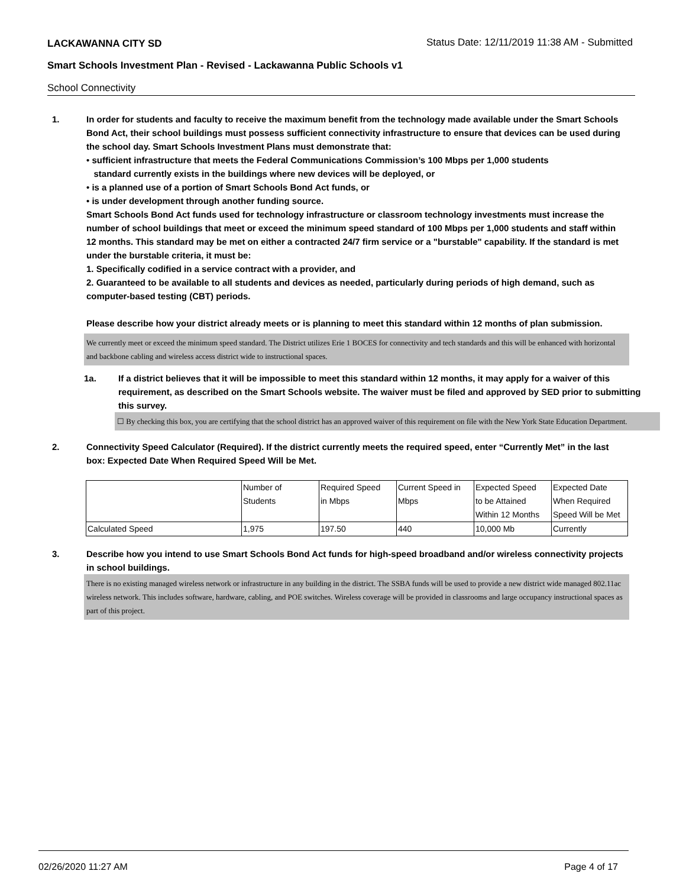LACKAWANNA CITY SD
Status Date: 12/11/2019 11:38 AM - Submitted
Smart Schools Investment Plan - Revised - Lackawanna Public Schools v1
School Connectivity
1. In order for students and faculty to receive the maximum benefit from the technology made available under the Smart Schools Bond Act, their school buildings must possess sufficient connectivity infrastructure to ensure that devices can be used during the school day. Smart Schools Investment Plans must demonstrate that:
• sufficient infrastructure that meets the Federal Communications Commission’s 100 Mbps per 1,000 students
standard currently exists in the buildings where new devices will be deployed, or
• is a planned use of a portion of Smart Schools Bond Act funds, or
• is under development through another funding source.
Smart Schools Bond Act funds used for technology infrastructure or classroom technology investments must increase the number of school buildings that meet or exceed the minimum speed standard of 100 Mbps per 1,000 students and staff within 12 months. This standard may be met on either a contracted 24/7 firm service or a "burstable" capability. If the standard is met under the burstable criteria, it must be:
1. Specifically codified in a service contract with a provider, and
2. Guaranteed to be available to all students and devices as needed, particularly during periods of high demand, such as computer-based testing (CBT) periods.
Please describe how your district already meets or is planning to meet this standard within 12 months of plan submission.
We currently meet or exceed the minimum speed standard. The District utilizes Erie 1 BOCES for connectivity and tech standards and this will be enhanced with horizontal and backbone cabling and wireless access district wide to instructional spaces.
1a. If a district believes that it will be impossible to meet this standard within 12 months, it may apply for a waiver of this requirement, as described on the Smart Schools website. The waiver must be filed and approved by SED prior to submitting this survey.
☐ By checking this box, you are certifying that the school district has an approved waiver of this requirement on file with the New York State Education Department.
2. Connectivity Speed Calculator (Required). If the district currently meets the required speed, enter “Currently Met” in the last box: Expected Date When Required Speed Will be Met.
| | Number of Students | Required Speed in Mbps | Current Speed in Mbps | Expected Speed to be Attained Within 12 Months | Expected Date When Required Speed Will be Met |
| Calculated Speed | 1,975 | 197.50 | 440 | 10,000 Mb | Currently |
3. Describe how you intend to use Smart Schools Bond Act funds for high-speed broadband and/or wireless connectivity projects in school buildings.
There is no existing managed wireless network or infrastructure in any building in the district. The SSBA funds will be used to provide a new district wide managed 802.11ac wireless network. This includes software, hardware, cabling, and POE switches. Wireless coverage will be provided in classrooms and large occupancy instructional spaces as part of this project.
02/26/2020 11:27 AM Page 4 of 17